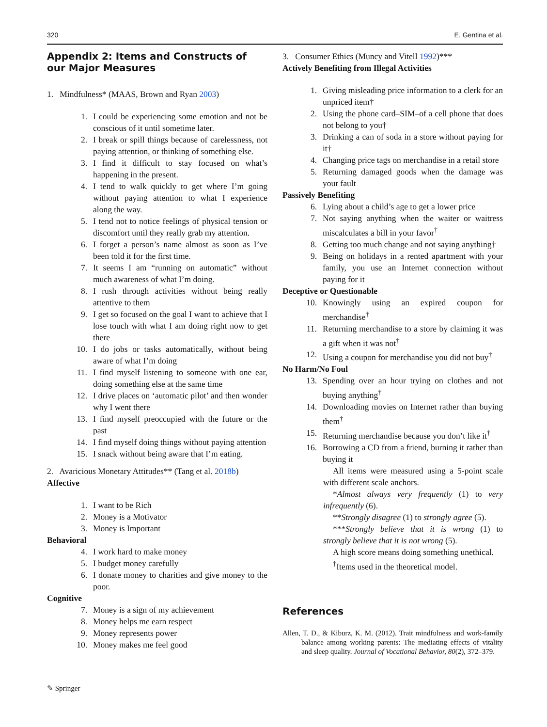320 E. Gentina et al.
Appendix 2: Items and Constructs of our Major Measures
1. Mindfulness* (MAAS, Brown and Ryan 2003)
1. I could be experiencing some emotion and not be conscious of it until sometime later.
2. I break or spill things because of carelessness, not paying attention, or thinking of something else.
3. I find it difficult to stay focused on what’s happening in the present.
4. I tend to walk quickly to get where I’m going without paying attention to what I experience along the way.
5. I tend not to notice feelings of physical tension or discomfort until they really grab my attention.
6. I forget a person’s name almost as soon as I’ve been told it for the first time.
7. It seems I am “running on automatic” without much awareness of what I’m doing.
8. I rush through activities without being really attentive to them
9. I get so focused on the goal I want to achieve that I lose touch with what I am doing right now to get there
10. I do jobs or tasks automatically, without being aware of what I’m doing
11. I find myself listening to someone with one ear, doing something else at the same time
12. I drive places on ‘automatic pilot’ and then wonder why I went there
13. I find myself preoccupied with the future or the past
14. I find myself doing things without paying attention
15. I snack without being aware that I’m eating.
2. Avaricious Monetary Attitudes** (Tang et al. 2018b)
Affective
1. I want to be Rich
2. Money is a Motivator
3. Money is Important
Behavioral
4. I work hard to make money
5. I budget money carefully
6. I donate money to charities and give money to the poor.
Cognitive
7. Money is a sign of my achievement
8. Money helps me earn respect
9. Money represents power
10. Money makes me feel good
3. Consumer Ethics (Muncy and Vitell 1992)***
Actively Benefiting from Illegal Activities
1. Giving misleading price information to a clerk for an unpriced item†
2. Using the phone card–SIM–of a cell phone that does not belong to you†
3. Drinking a can of soda in a store without paying for it†
4. Changing price tags on merchandise in a retail store
5. Returning damaged goods when the damage was your fault
Passively Benefiting
6. Lying about a child’s age to get a lower price
7. Not saying anything when the waiter or waitress miscalculates a bill in your favor<sup>†</sup>
8. Getting too much change and not saying anything†
9. Being on holidays in a rented apartment with your family, you use an Internet connection without paying for it
Deceptive or Questionable
10. Knowingly using an expired coupon for merchandise<sup>†</sup>
11. Returning merchandise to a store by claiming it was a gift when it was not<sup>†</sup>
12. Using a coupon for merchandise you did not buy<sup>†</sup>
No Harm/No Foul
13. Spending over an hour trying on clothes and not buying anything<sup>†</sup>
14. Downloading movies on Internet rather than buying them<sup>†</sup>
15. Returning merchandise because you don’t like it<sup>†</sup>
16. Borrowing a CD from a friend, burning it rather than buying it
All items were measured using a 5-point scale with different scale anchors.
*Almost always very frequently (1) to very infrequently (6).
**Strongly disagree (1) to strongly agree (5).
***Strongly believe that it is wrong (1) to strongly believe that it is not wrong (5).
A high score means doing something unethical.
<sup>†</sup> Items used in the theoretical model.
References
Allen, T. D., & Kiburz, K. M. (2012). Trait mindfulness and work-family balance among working parents: The mediating effects of vitality and sleep quality. Journal of Vocational Behavior, 80(2), 372–379.
✎ Springer